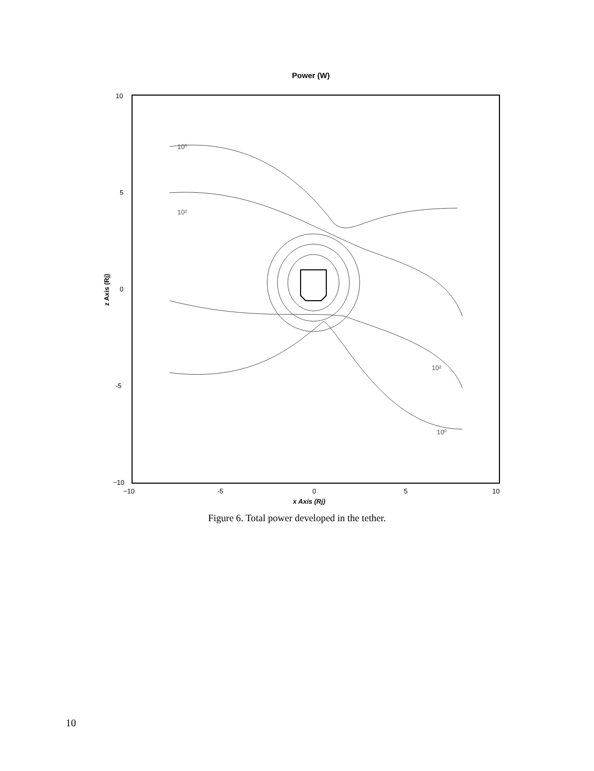Power (W)
10
5
0
-5
−10
−10
-5
0
5
10
x Axis (Rj)
z Axis (Rj)
10⁰
10⁰
10²
10²
Figure 6. Total power developed in the tether.
10